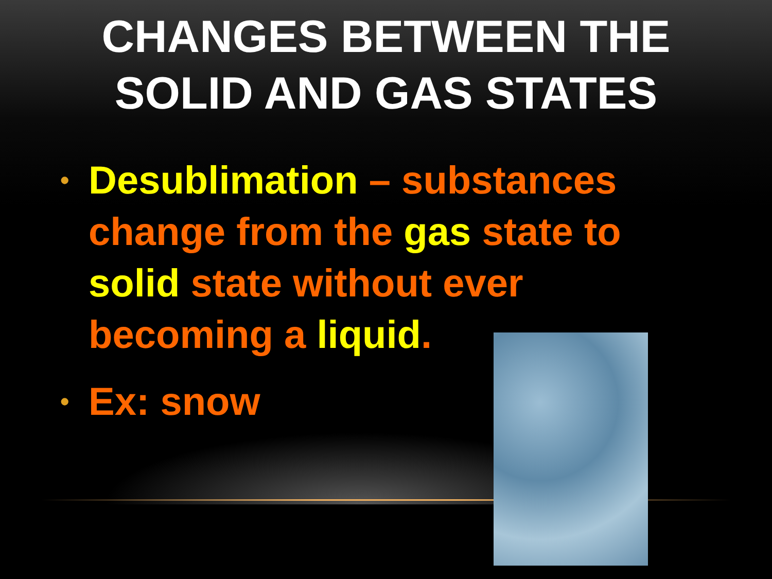CHANGES BETWEEN THE
SOLID AND GAS STATES
• Desublimation – substances change from the gas state to solid state without ever becoming a liquid.
• Ex: snow